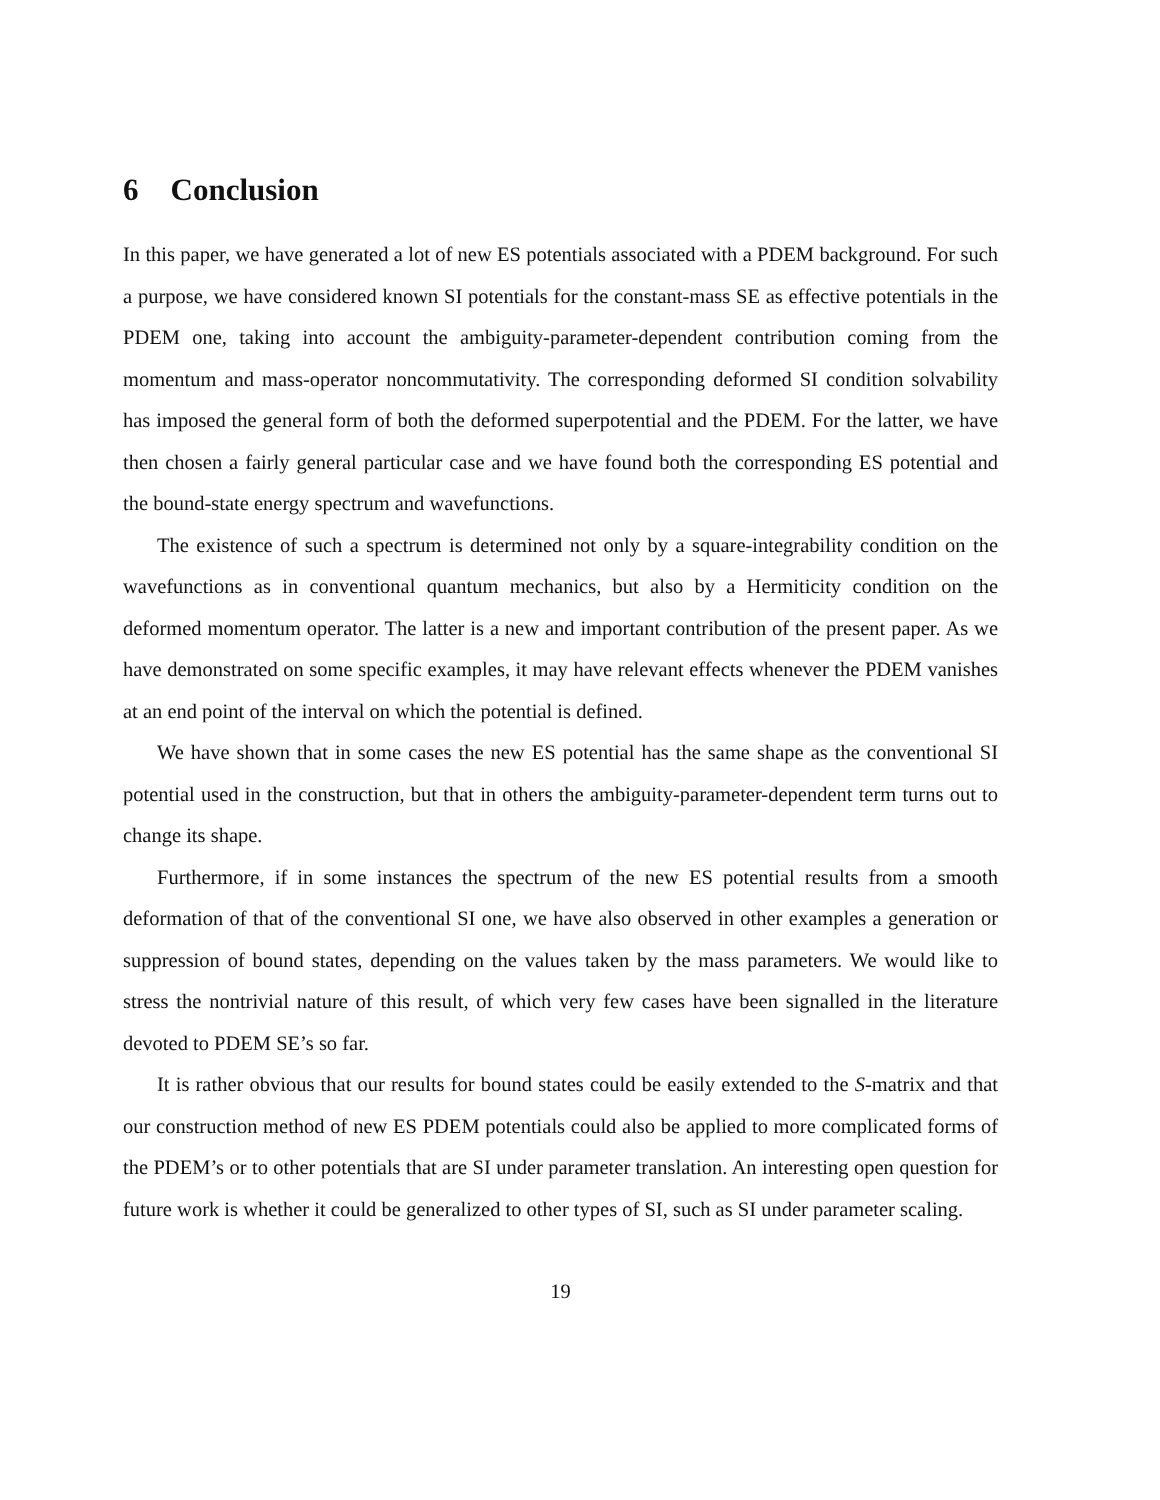6 Conclusion
In this paper, we have generated a lot of new ES potentials associated with a PDEM background. For such a purpose, we have considered known SI potentials for the constant-mass SE as effective potentials in the PDEM one, taking into account the ambiguity-parameter-dependent contribution coming from the momentum and mass-operator noncommutativity. The corresponding deformed SI condition solvability has imposed the general form of both the deformed superpotential and the PDEM. For the latter, we have then chosen a fairly general particular case and we have found both the corresponding ES potential and the bound-state energy spectrum and wavefunctions.
The existence of such a spectrum is determined not only by a square-integrability condition on the wavefunctions as in conventional quantum mechanics, but also by a Hermiticity condition on the deformed momentum operator. The latter is a new and important contribution of the present paper. As we have demonstrated on some specific examples, it may have relevant effects whenever the PDEM vanishes at an end point of the interval on which the potential is defined.
We have shown that in some cases the new ES potential has the same shape as the conventional SI potential used in the construction, but that in others the ambiguity-parameter-dependent term turns out to change its shape.
Furthermore, if in some instances the spectrum of the new ES potential results from a smooth deformation of that of the conventional SI one, we have also observed in other examples a generation or suppression of bound states, depending on the values taken by the mass parameters. We would like to stress the nontrivial nature of this result, of which very few cases have been signalled in the literature devoted to PDEM SE’s so far.
It is rather obvious that our results for bound states could be easily extended to the S-matrix and that our construction method of new ES PDEM potentials could also be applied to more complicated forms of the PDEM’s or to other potentials that are SI under parameter translation. An interesting open question for future work is whether it could be generalized to other types of SI, such as SI under parameter scaling.
19